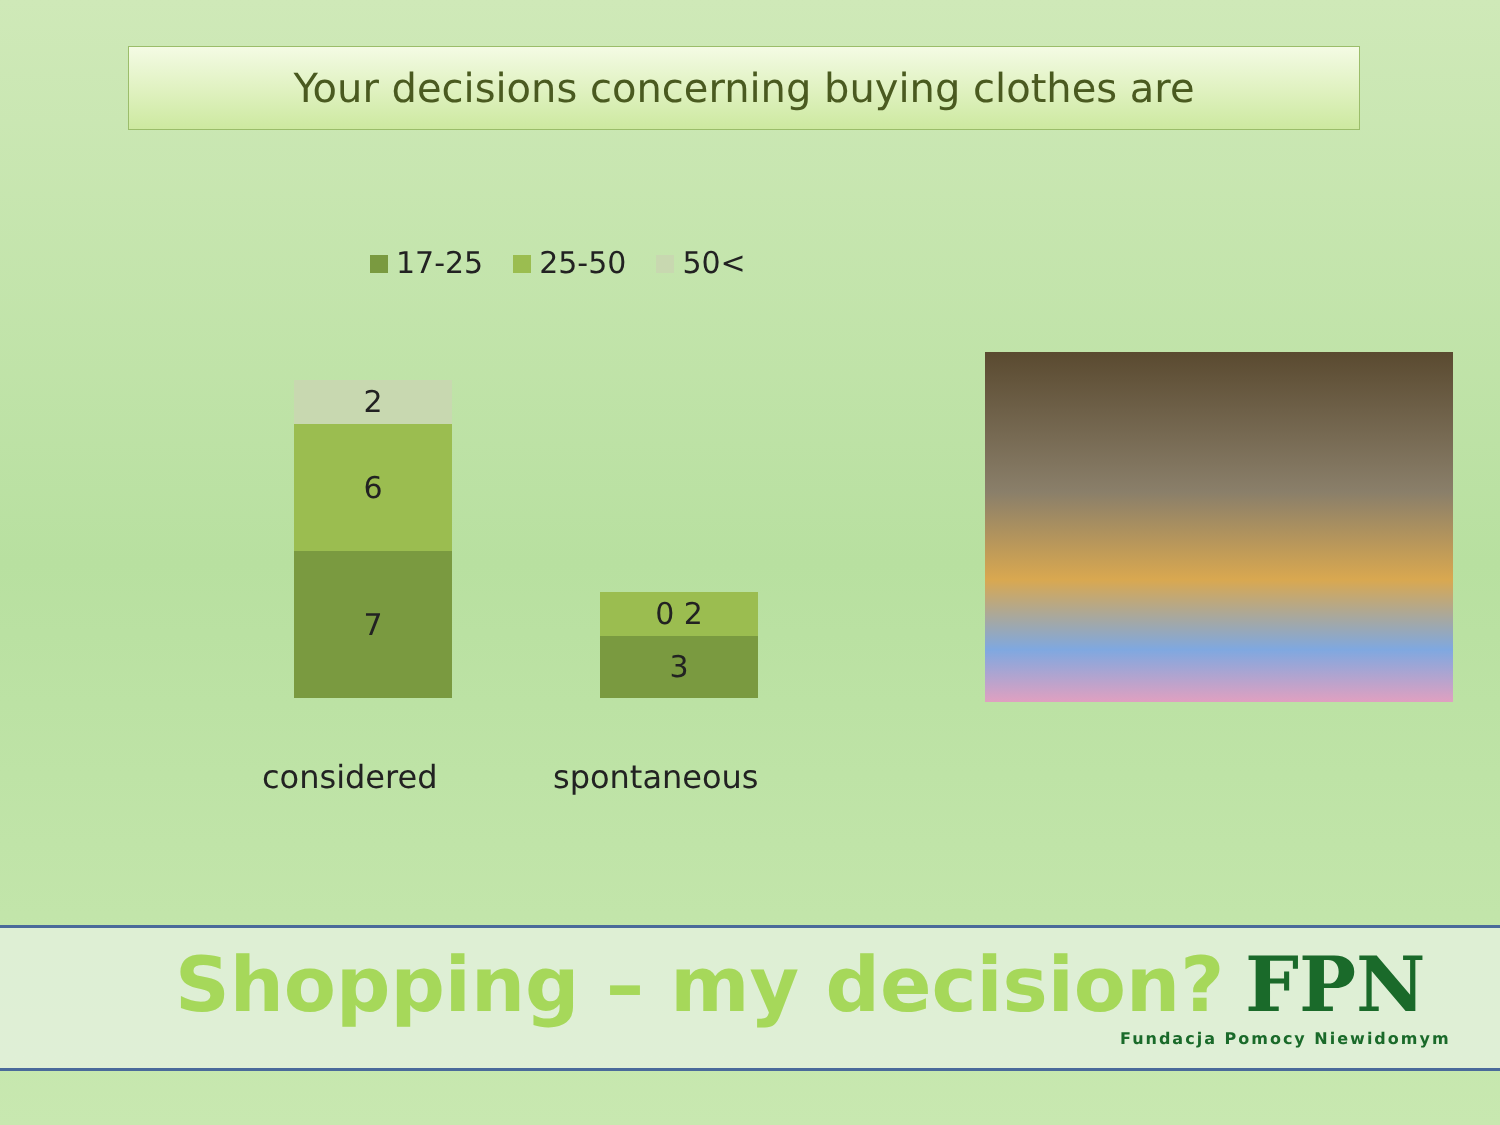Your decisions concerning buying clothes are
17-25 25-50 50<
2
6
7
0 2
3
considered spontaneous
Shopping – my decision?
FPN
Fundacja Pomocy Niewidomym